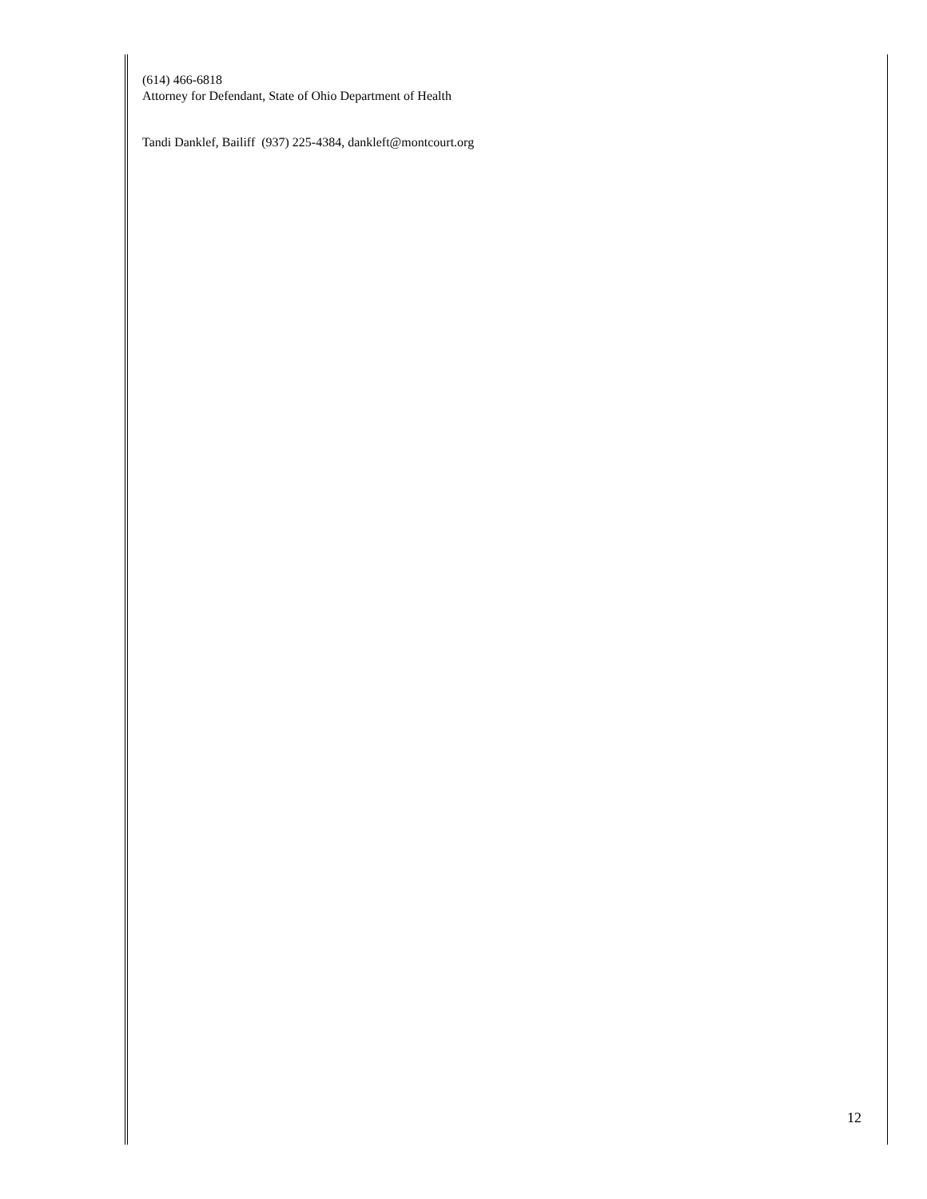(614) 466-6818
Attorney for Defendant, State of Ohio Department of Health
Tandi Danklef, Bailiff (937) 225-4384, dankleft@montcourt.org
12